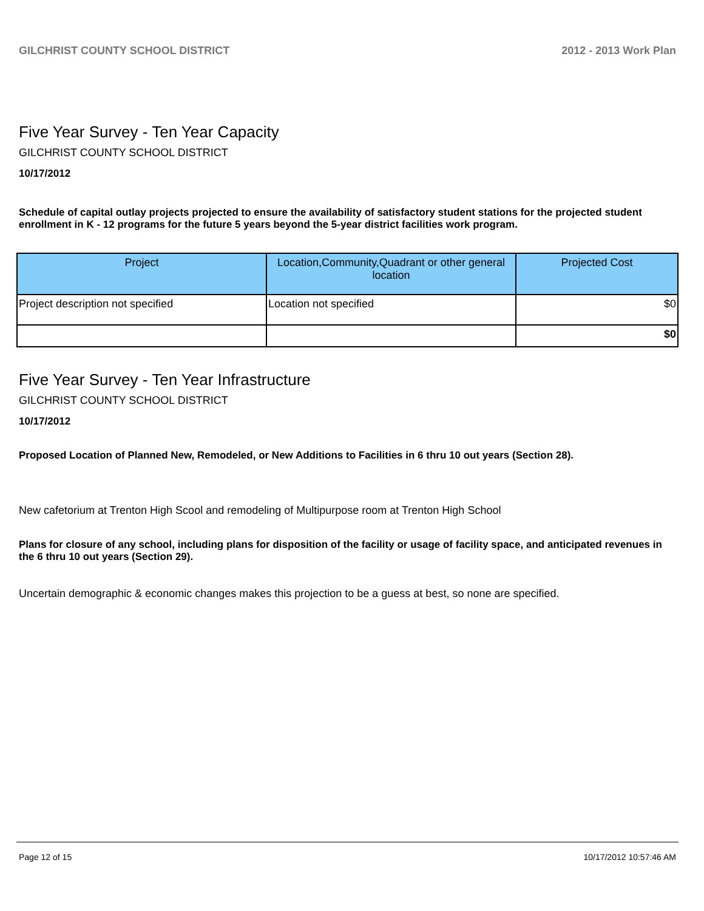GILCHRIST COUNTY SCHOOL DISTRICT 2012 - 2013 Work Plan
Five Year Survey - Ten Year Capacity
GILCHRIST COUNTY SCHOOL DISTRICT
10/17/2012
Schedule of capital outlay projects projected to ensure the availability of satisfactory student stations for the projected student enrollment in K - 12 programs for the future 5 years beyond the 5-year district facilities work program.
| Project | Location,Community,Quadrant or other general location | Projected Cost |
| --- | --- | --- |
| Project description not specified | Location not specified | $0 |
| | | $0 |
Five Year Survey - Ten Year Infrastructure
GILCHRIST COUNTY SCHOOL DISTRICT
10/17/2012
Proposed Location of Planned New, Remodeled, or New Additions to Facilities in 6 thru 10 out years (Section 28).
New cafetorium at Trenton High Scool and remodeling of Multipurpose room at Trenton High School
Plans for closure of any school, including plans for disposition of the facility or usage of facility space, and anticipated revenues in the 6 thru 10 out years (Section 29).
Uncertain demographic & economic changes makes this projection to be a guess at best, so none are specified.
Page 12 of 15 10/17/2012 10:57:46 AM